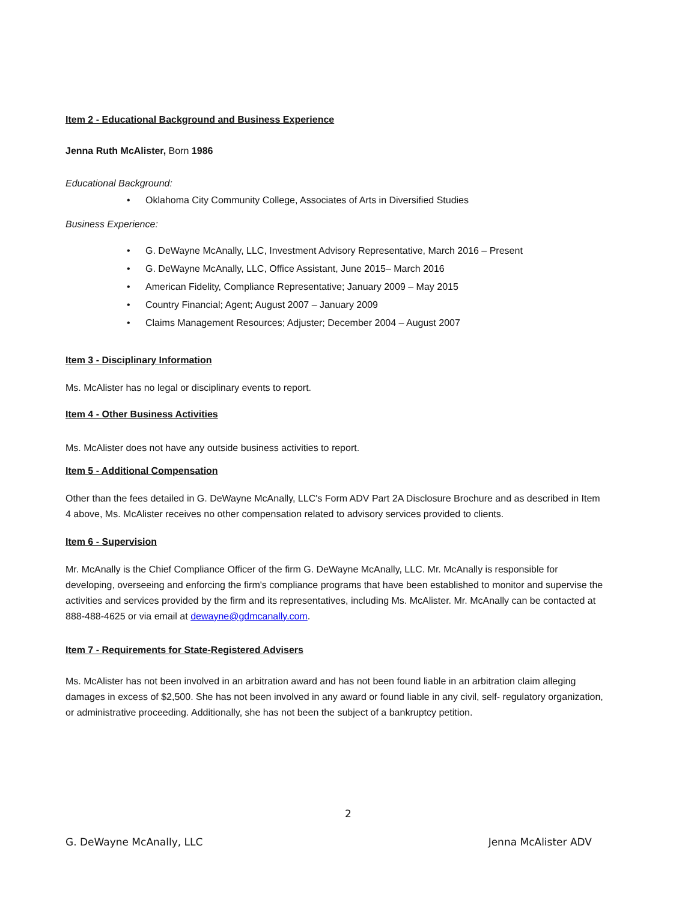Item 2 - Educational Background and Business Experience
Jenna Ruth McAlister, Born 1986
Educational Background:
• Oklahoma City Community College, Associates of Arts in Diversified Studies
Business Experience:
• G. DeWayne McAnally, LLC, Investment Advisory Representative, March 2016 – Present
• G. DeWayne McAnally, LLC, Office Assistant, June 2015– March 2016
• American Fidelity, Compliance Representative; January 2009 – May 2015
• Country Financial; Agent; August 2007 – January 2009
• Claims Management Resources; Adjuster; December 2004 – August 2007
Item 3 - Disciplinary Information
Ms. McAlister has no legal or disciplinary events to report.
Item 4 - Other Business Activities
Ms. McAlister does not have any outside business activities to report.
Item 5 - Additional Compensation
Other than the fees detailed in G. DeWayne McAnally, LLC's Form ADV Part 2A Disclosure Brochure and as described in Item 4 above, Ms. McAlister receives no other compensation related to advisory services provided to clients.
Item 6 - Supervision
Mr. McAnally is the Chief Compliance Officer of the firm G. DeWayne McAnally, LLC. Mr. McAnally is responsible for developing, overseeing and enforcing the firm's compliance programs that have been established to monitor and supervise the activities and services provided by the firm and its representatives, including Ms. McAlister. Mr. McAnally can be contacted at 888-488-4625 or via email at dewayne@gdmcanally.com.
Item 7 - Requirements for State-Registered Advisers
Ms. McAlister has not been involved in an arbitration award and has not been found liable in an arbitration claim alleging damages in excess of $2,500. She has not been involved in any award or found liable in any civil, self- regulatory organization, or administrative proceeding. Additionally, she has not been the subject of a bankruptcy petition.
2
G. DeWayne McAnally, LLC Jenna McAlister ADV